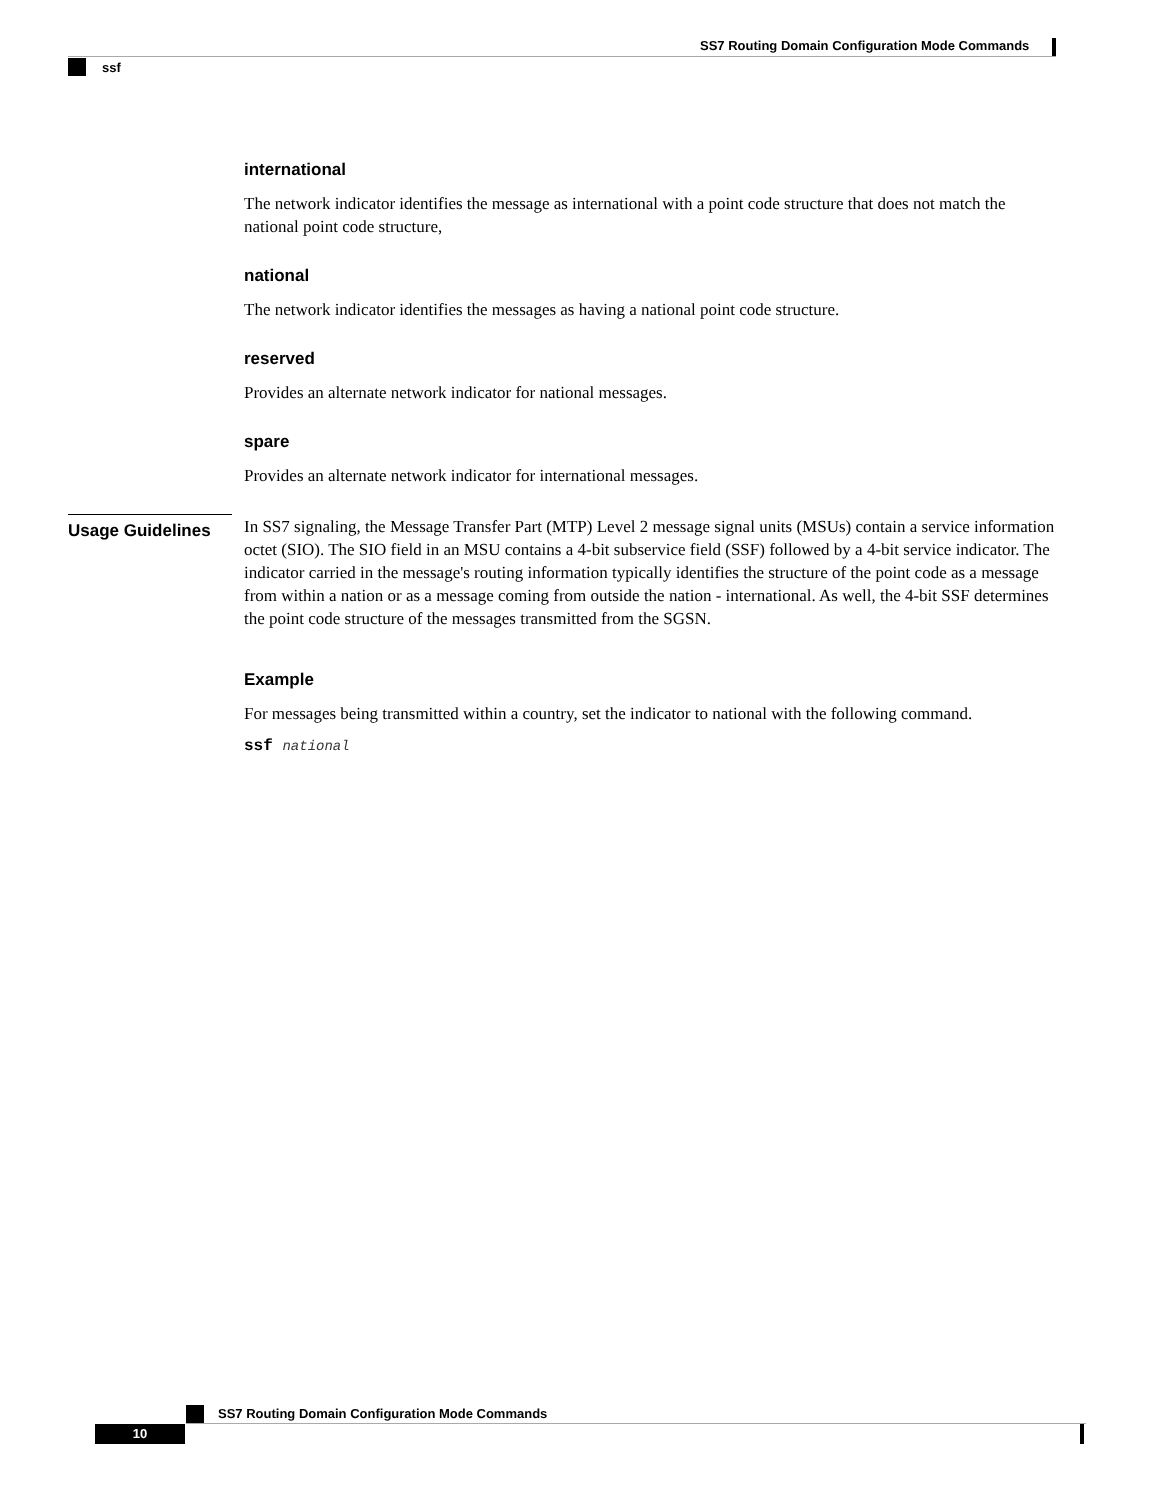SS7 Routing Domain Configuration Mode Commands
ssf
international
The network indicator identifies the message as international with a point code structure that does not match the national point code structure,
national
The network indicator identifies the messages as having a national point code structure.
reserved
Provides an alternate network indicator for national messages.
spare
Provides an alternate network indicator for international messages.
In SS7 signaling, the Message Transfer Part (MTP) Level 2 message signal units (MSUs) contain a service information octet (SIO). The SIO field in an MSU contains a 4-bit subservice field (SSF) followed by a 4-bit service indicator. The indicator carried in the message's routing information typically identifies the structure of the point code as a message from within a nation or as a message coming from outside the nation - international. As well, the 4-bit SSF determines the point code structure of the messages transmitted from the SGSN.
Example
For messages being transmitted within a country, set the indicator to national with the following command.
ssf national
Usage Guidelines
SS7 Routing Domain Configuration Mode Commands
10